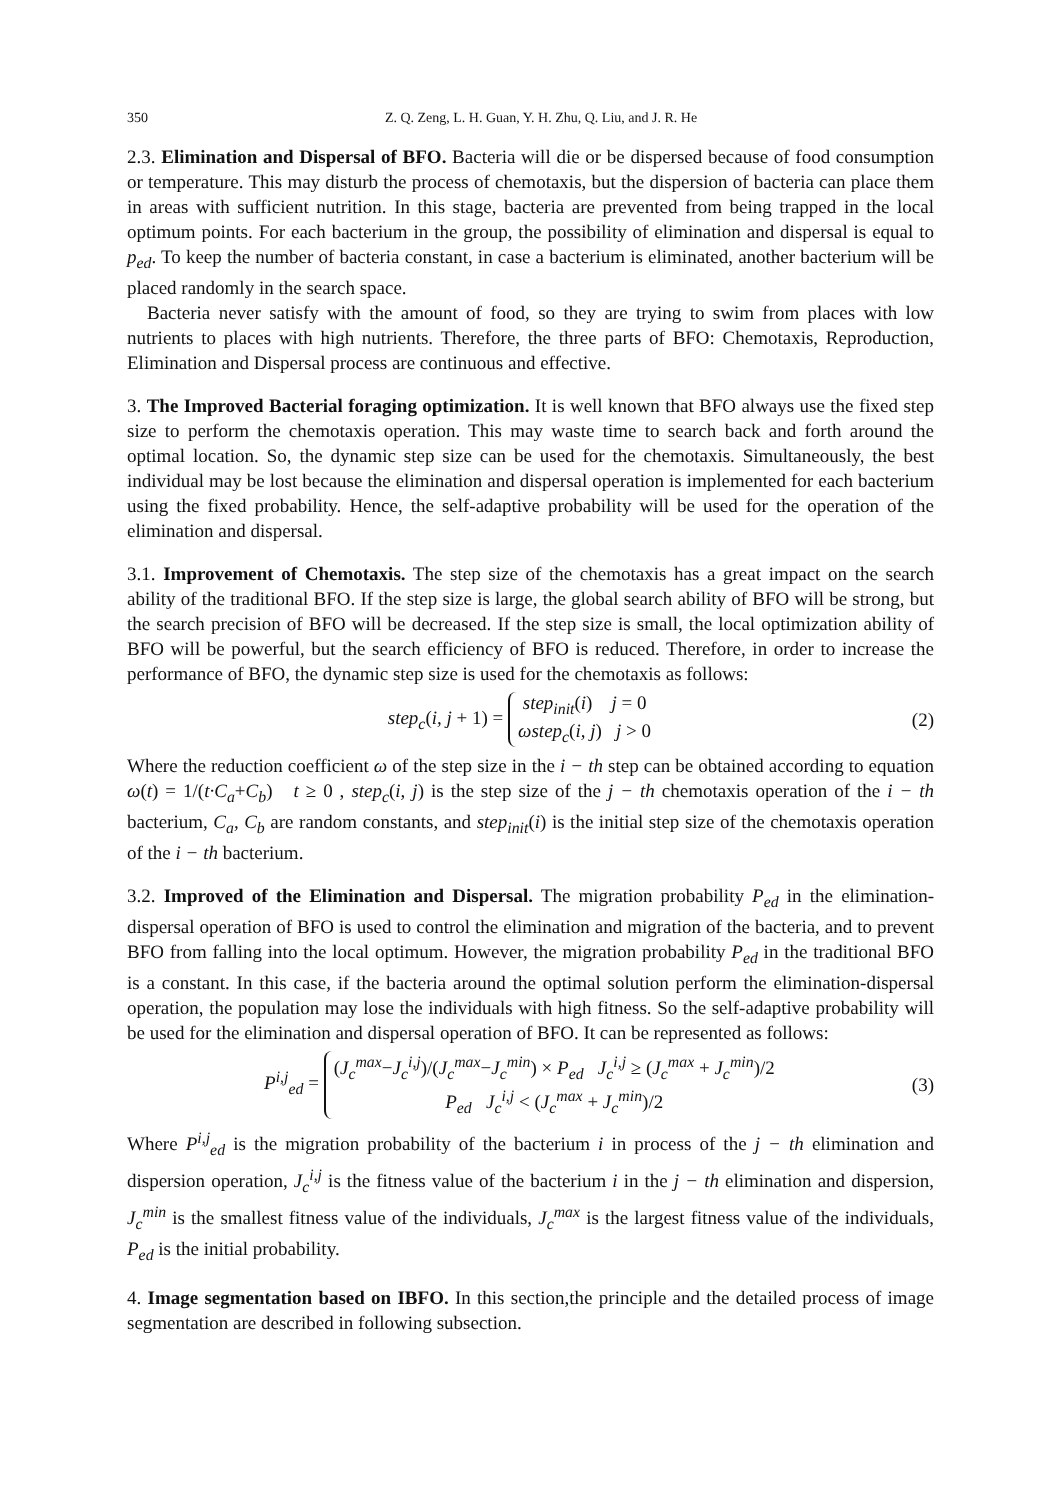350 Z. Q. Zeng, L. H. Guan, Y. H. Zhu, Q. Liu, and J. R. He
2.3. Elimination and Dispersal of BFO. Bacteria will die or be dispersed because of food consumption or temperature. This may disturb the process of chemotaxis, but the dispersion of bacteria can place them in areas with sufficient nutrition. In this stage, bacteria are prevented from being trapped in the local optimum points. For each bacterium in the group, the possibility of elimination and dispersal is equal to p<sub>ed</sub>. To keep the number of bacteria constant, in case a bacterium is eliminated, another bacterium will be placed randomly in the search space.
Bacteria never satisfy with the amount of food, so they are trying to swim from places with low nutrients to places with high nutrients. Therefore, the three parts of BFO: Chemotaxis, Reproduction, Elimination and Dispersal process are continuous and effective.
3. The Improved Bacterial foraging optimization. It is well known that BFO always use the fixed step size to perform the chemotaxis operation. This may waste time to search back and forth around the optimal location. So, the dynamic step size can be used for the chemotaxis. Simultaneously, the best individual may be lost because the elimination and dispersal operation is implemented for each bacterium using the fixed probability. Hence, the self-adaptive probability will be used for the operation of the elimination and dispersal.
3.1. Improvement of Chemotaxis. The step size of the chemotaxis has a great impact on the search ability of the traditional BFO. If the step size is large, the global search ability of BFO will be strong, but the search precision of BFO will be decreased. If the step size is small, the local optimization ability of BFO will be powerful, but the search efficiency of BFO is reduced. Therefore, in order to increase the performance of BFO, the dynamic step size is used for the chemotaxis as follows:
step<sub>c</sub>(i, j + 1) =
step<sub>init</sub>(i) j = 0
ωstep<sub>c</sub>(i, j) j > 0
(2)
Where the reduction coefficient ω of the step size in the i − th step can be obtained according to equation ω(t) = 1/(t·C<sub>a</sub>+C<sub>b</sub>) t ≥ 0 , step<sub>c</sub>(i, j) is the step size of the j − th chemotaxis operation of the i − th bacterium, C<sub>a</sub>, C<sub>b</sub> are random constants, and step<sub>init</sub>(i) is the initial step size of the chemotaxis operation of the i − th bacterium.
3.2. Improved of the Elimination and Dispersal. The migration probability P<sub>ed</sub> in the elimination-dispersal operation of BFO is used to control the elimination and migration of the bacteria, and to prevent BFO from falling into the local optimum. However, the migration probability P<sub>ed</sub> in the traditional BFO is a constant. In this case, if the bacteria around the optimal solution perform the elimination-dispersal operation, the population may lose the individuals with high fitness. So the self-adaptive probability will be used for the elimination and dispersal operation of BFO. It can be represented as follows:
P<sup>i,j</sup><sub>ed</sub> =
(J<sub>c</sub><sup>max</sup>−J<sub>c</sub><sup>i,j</sup>)/(J<sub>c</sub><sup>max</sup>−J<sub>c</sub><sup>min</sup>) × P<sub>ed</sub> J<sub>c</sub><sup>i,j</sup> ≥ (J<sub>c</sub><sup>max</sup> + J<sub>c</sub><sup>min</sup>)/2
P<sub>ed</sub> J<sub>c</sub><sup>i,j</sup> < (J<sub>c</sub><sup>max</sup> + J<sub>c</sub><sup>min</sup>)/2
(3)
Where P<sup>i,j</sup><sub>ed</sub> is the migration probability of the bacterium i in process of the j − th elimination and dispersion operation, J<sub>c</sub><sup>i,j</sup> is the fitness value of the bacterium i in the j − th elimination and dispersion, J<sub>c</sub><sup>min</sup> is the smallest fitness value of the individuals, J<sub>c</sub><sup>max</sup> is the largest fitness value of the individuals, P<sub>ed</sub> is the initial probability.
4. Image segmentation based on IBFO. In this section,the principle and the detailed process of image segmentation are described in following subsection.